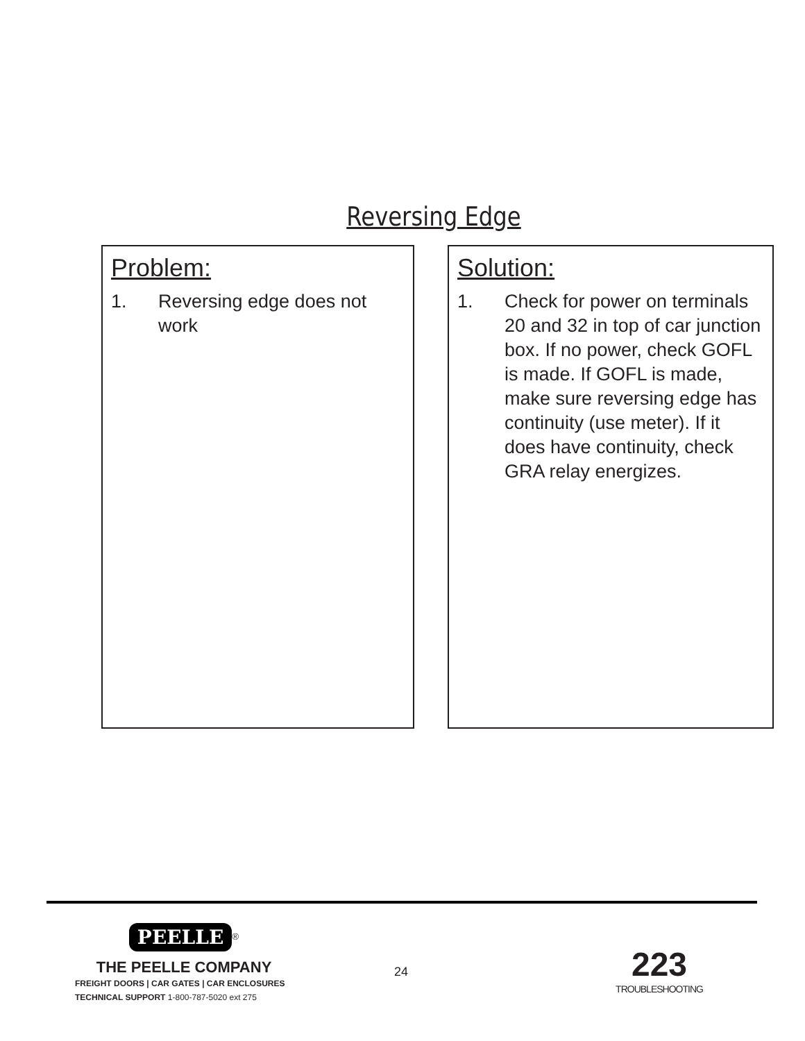Reversing Edge
Problem:
1. Reversing edge does not work
Solution:
1. Check for power on terminals 20 and 32 in top of car junction box. If no power, check GOFL is made. If GOFL is made, make sure reversing edge has continuity (use meter). If it does have continuity, check GRA relay energizes.
PEELLE
<sup>®</sup>
THE PEELLE COMPANY
FREIGHT DOORS | CAR GATES | CAR ENCLOSURES
TECHNICAL SUPPORT 1-800-787-5020 ext 275
24
223
TROUBLESHOOTING